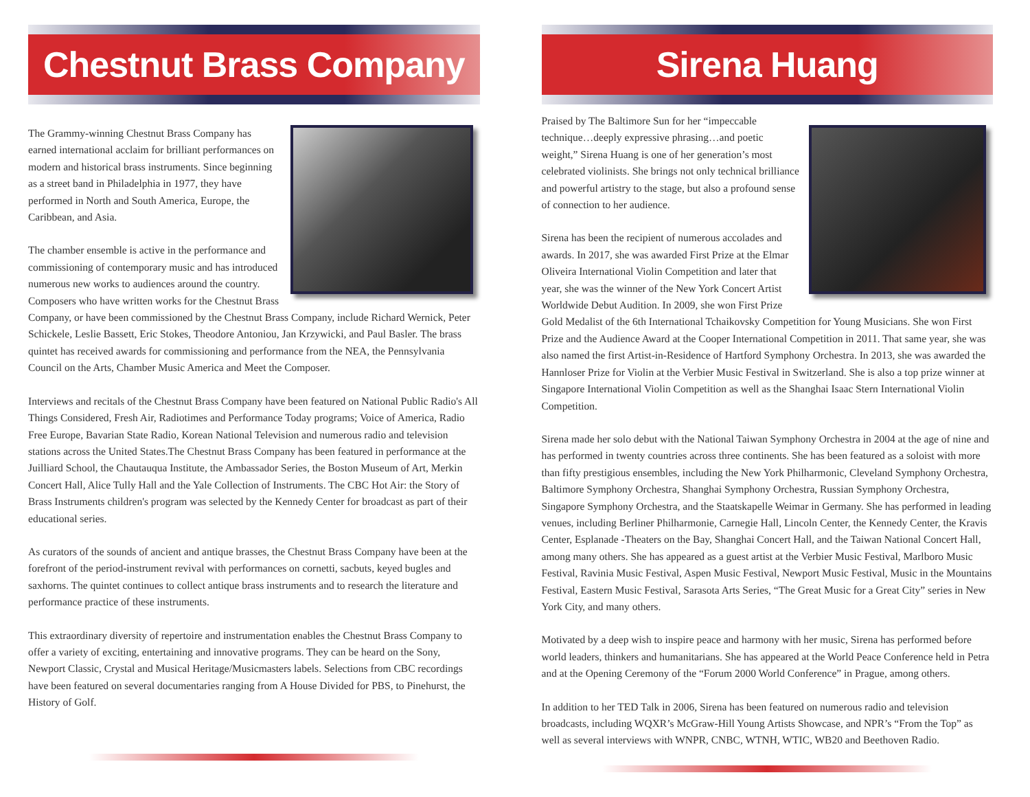Chestnut Brass Company
The Grammy-winning Chestnut Brass Company has earned international acclaim for brilliant performances on modern and historical brass instruments. Since beginning as a street band in Philadelphia in 1977, they have performed in North and South America, Europe, the Caribbean, and Asia.
The chamber ensemble is active in the performance and commissioning of contemporary music and has introduced numerous new works to audiences around the country. Composers who have written works for the Chestnut Brass Company, or have been commissioned by the Chestnut Brass Company, include Richard Wernick, Peter Schickele, Leslie Bassett, Eric Stokes, Theodore Antoniou, Jan Krzywicki, and Paul Basler. The brass quintet has received awards for commissioning and performance from the NEA, the Pennsylvania Council on the Arts, Chamber Music America and Meet the Composer.
Interviews and recitals of the Chestnut Brass Company have been featured on National Public Radio's All Things Considered, Fresh Air, Radiotimes and Performance Today programs; Voice of America, Radio Free Europe, Bavarian State Radio, Korean National Television and numerous radio and television stations across the United States.The Chestnut Brass Company has been featured in performance at the Juilliard School, the Chautauqua Institute, the Ambassador Series, the Boston Museum of Art, Merkin Concert Hall, Alice Tully Hall and the Yale Collection of Instruments. The CBC Hot Air: the Story of Brass Instruments children's program was selected by the Kennedy Center for broadcast as part of their educational series.
As curators of the sounds of ancient and antique brasses, the Chestnut Brass Company have been at the forefront of the period-instrument revival with performances on cornetti, sacbuts, keyed bugles and saxhorns. The quintet continues to collect antique brass instruments and to research the literature and performance practice of these instruments.
This extraordinary diversity of repertoire and instrumentation enables the Chestnut Brass Company to offer a variety of exciting, entertaining and innovative programs. They can be heard on the Sony, Newport Classic, Crystal and Musical Heritage/Musicmasters labels. Selections from CBC recordings have been featured on several documentaries ranging from A House Divided for PBS, to Pinehurst, the History of Golf.
Sirena Huang
Praised by The Baltimore Sun for her “impeccable technique…deeply expressive phrasing…and poetic weight,” Sirena Huang is one of her generation’s most celebrated violinists. She brings not only technical brilliance and powerful artistry to the stage, but also a profound sense of connection to her audience.
Sirena has been the recipient of numerous accolades and awards. In 2017, she was awarded First Prize at the Elmar Oliveira International Violin Competition and later that year, she was the winner of the New York Concert Artist Worldwide Debut Audition. In 2009, she won First Prize Gold Medalist of the 6th International Tchaikovsky Competition for Young Musicians. She won First Prize and the Audience Award at the Cooper International Competition in 2011. That same year, she was also named the first Artist-in-Residence of Hartford Symphony Orchestra. In 2013, she was awarded the Hannloser Prize for Violin at the Verbier Music Festival in Switzerland. She is also a top prize winner at Singapore International Violin Competition as well as the Shanghai Isaac Stern International Violin Competition.
Sirena made her solo debut with the National Taiwan Symphony Orchestra in 2004 at the age of nine and has performed in twenty countries across three continents. She has been featured as a soloist with more than fifty prestigious ensembles, including the New York Philharmonic, Cleveland Symphony Orchestra, Baltimore Symphony Orchestra, Shanghai Symphony Orchestra, Russian Symphony Orchestra, Singapore Symphony Orchestra, and the Staatskapelle Weimar in Germany. She has performed in leading venues, including Berliner Philharmonie, Carnegie Hall, Lincoln Center, the Kennedy Center, the Kravis Center, Esplanade -Theaters on the Bay, Shanghai Concert Hall, and the Taiwan National Concert Hall, among many others. She has appeared as a guest artist at the Verbier Music Festival, Marlboro Music Festival, Ravinia Music Festival, Aspen Music Festival, Newport Music Festival, Music in the Mountains Festival, Eastern Music Festival, Sarasota Arts Series, “The Great Music for a Great City” series in New York City, and many others.
Motivated by a deep wish to inspire peace and harmony with her music, Sirena has performed before world leaders, thinkers and humanitarians. She has appeared at the World Peace Conference held in Petra and at the Opening Ceremony of the “Forum 2000 World Conference” in Prague, among others.
In addition to her TED Talk in 2006, Sirena has been featured on numerous radio and television broadcasts, including WQXR’s McGraw-Hill Young Artists Showcase, and NPR’s “From the Top” as well as several interviews with WNPR, CNBC, WTNH, WTIC, WB20 and Beethoven Radio.